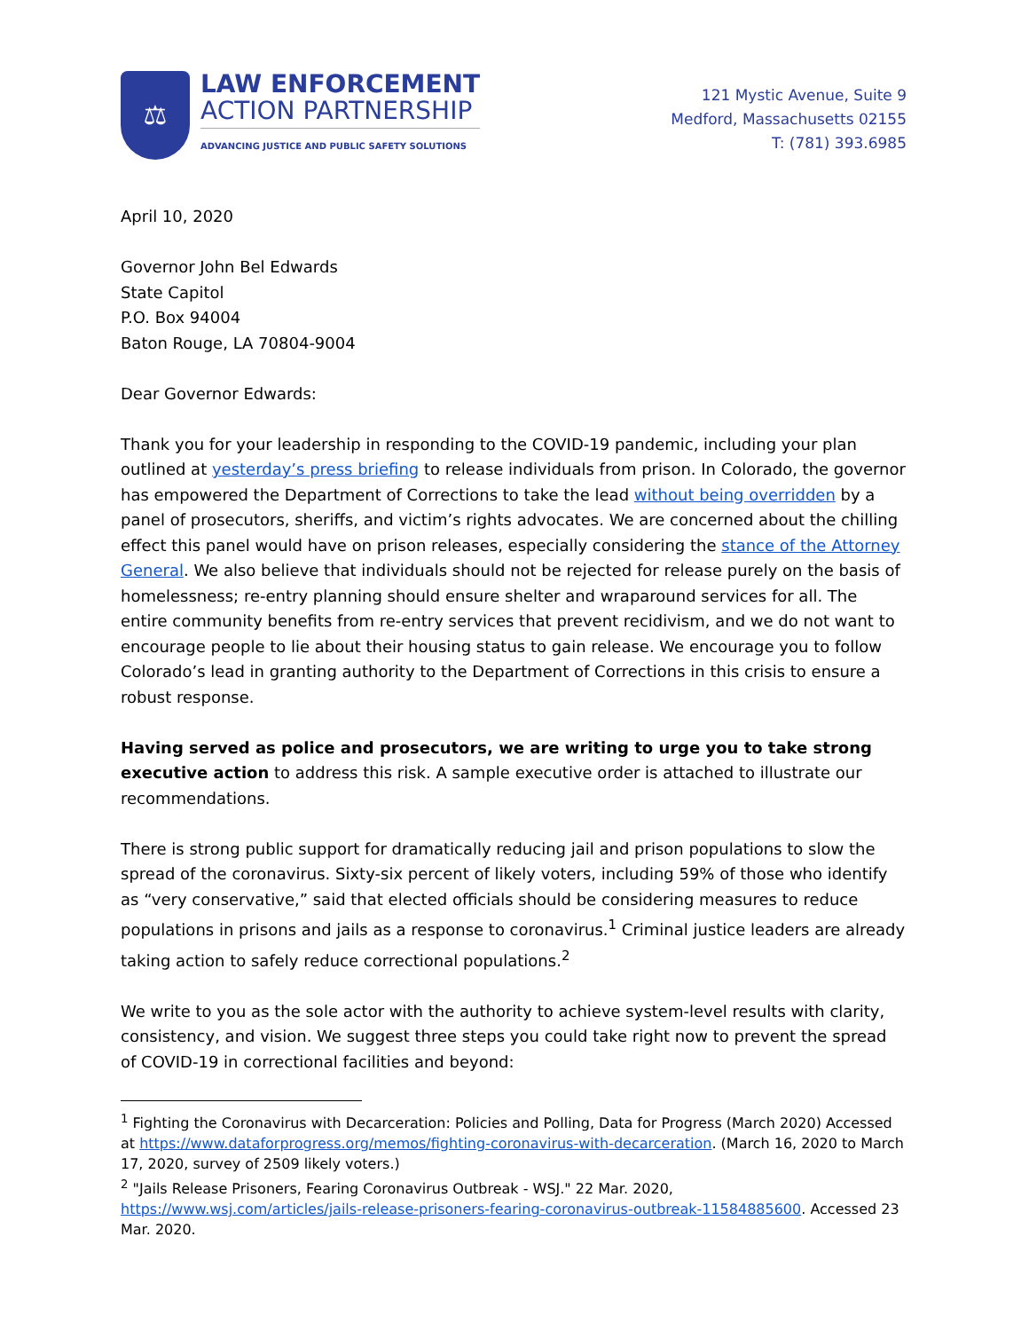⚖
LAW ENFORCEMENT
ACTION PARTNERSHIP
ADVANCING JUSTICE AND PUBLIC SAFETY SOLUTIONS
121 Mystic Avenue, Suite 9
Medford, Massachusetts 02155
T: (781) 393.6985
April 10, 2020
Governor John Bel Edwards
State Capitol
P.O. Box 94004
Baton Rouge, LA 70804-9004
Dear Governor Edwards:
Thank you for your leadership in responding to the COVID-19 pandemic, including your plan outlined at yesterday’s press briefing to release individuals from prison. In Colorado, the governor has empowered the Department of Corrections to take the lead without being overridden by a panel of prosecutors, sheriffs, and victim’s rights advocates. We are concerned about the chilling effect this panel would have on prison releases, especially considering the stance of the Attorney General. We also believe that individuals should not be rejected for release purely on the basis of homelessness; re-entry planning should ensure shelter and wraparound services for all. The entire community benefits from re-entry services that prevent recidivism, and we do not want to encourage people to lie about their housing status to gain release. We encourage you to follow Colorado’s lead in granting authority to the Department of Corrections in this crisis to ensure a robust response.
Having served as police and prosecutors, we are writing to urge you to take strong executive action to address this risk. A sample executive order is attached to illustrate our recommendations.
There is strong public support for dramatically reducing jail and prison populations to slow the spread of the coronavirus. Sixty-six percent of likely voters, including 59% of those who identify as “very conservative,” said that elected officials should be considering measures to reduce populations in prisons and jails as a response to coronavirus.<sup>1</sup> Criminal justice leaders are already taking action to safely reduce correctional populations.<sup>2</sup>
We write to you as the sole actor with the authority to achieve system-level results with clarity, consistency, and vision. We suggest three steps you could take right now to prevent the spread of COVID-19 in correctional facilities and beyond:
<sup>1</sup> Fighting the Coronavirus with Decarceration: Policies and Polling, Data for Progress (March 2020) Accessed at https://www.dataforprogress.org/memos/fighting-coronavirus-with-decarceration. (March 16, 2020 to March 17, 2020, survey of 2509 likely voters.)
<sup>2</sup> "Jails Release Prisoners, Fearing Coronavirus Outbreak - WSJ." 22 Mar. 2020, https://www.wsj.com/articles/jails-release-prisoners-fearing-coronavirus-outbreak-11584885600. Accessed 23 Mar. 2020.